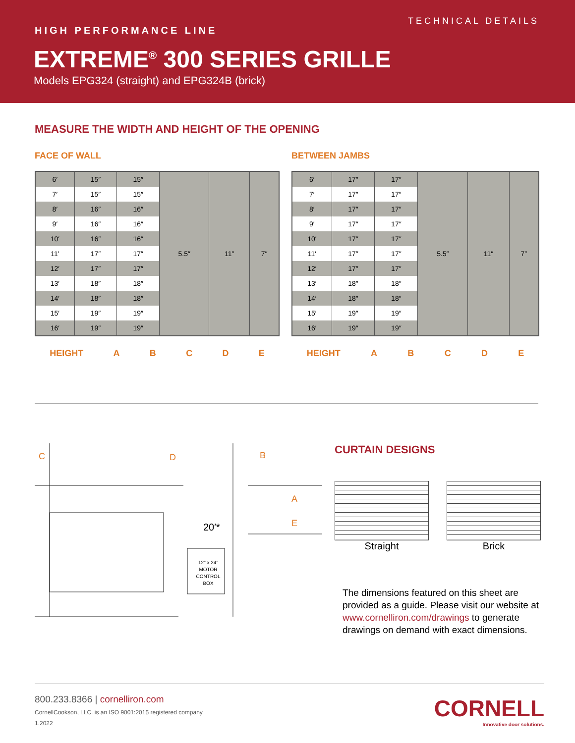TECHNICAL DETAILS
HIGH PERFORMANCE LINE
EXTREME<sup>®</sup> 300 SERIES GRILLE
Models EPG324 (straight) and EPG324B (brick)
MEASURE THE WIDTH AND HEIGHT OF THE OPENING
FACE OF WALL
| 6′ | 15″ | 15″ | 5.5″ | 11″ | 7″ |
| 7′ | 15″ | 15″ | | | |
| 8′ | 16″ | 16″ | | | |
| 9′ | 16″ | 16″ | | | |
| 10′ | 16″ | 16″ | | | |
| 11′ | 17″ | 17″ | | | |
| 12′ | 17″ | 17″ | | | |
| 13′ | 18″ | 18″ | | | |
| 14′ | 18″ | 18″ | | | |
| 15′ | 19″ | 19″ | | | |
| 16′ | 19″ | 19″ | | | |
HEIGHT A B C D E
BETWEEN JAMBS
| 6′ | 17″ | 17″ | 5.5″ | 11″ | 7″ |
| 7′ | 17″ | 17″ | | | |
| 8′ | 17″ | 17″ | | | |
| 9′ | 17″ | 17″ | | | |
| 10′ | 17″ | 17″ | | | |
| 11′ | 17″ | 17″ | | | |
| 12′ | 17″ | 17″ | | | |
| 13′ | 18″ | 18″ | | | |
| 14′ | 18″ | 18″ | | | |
| 15′ | 19″ | 19″ | | | |
| 16′ | 19″ | 19″ | | | |
HEIGHT A B C D E
C
D
B
A
E
20′*
12" x 24"
MOTOR
CONTROL
BOX
CURTAIN DESIGNS
Straight Brick
The dimensions featured on this sheet are provided as a guide. Please visit our website at www.cornelliron.com/drawings to generate drawings on demand with exact dimensions.
800.233.8366 | cornelliron.com
CornellCookson, LLC. is an ISO 9001:2015 registered company
1.2022
CORNELL
Innovative door solutions.